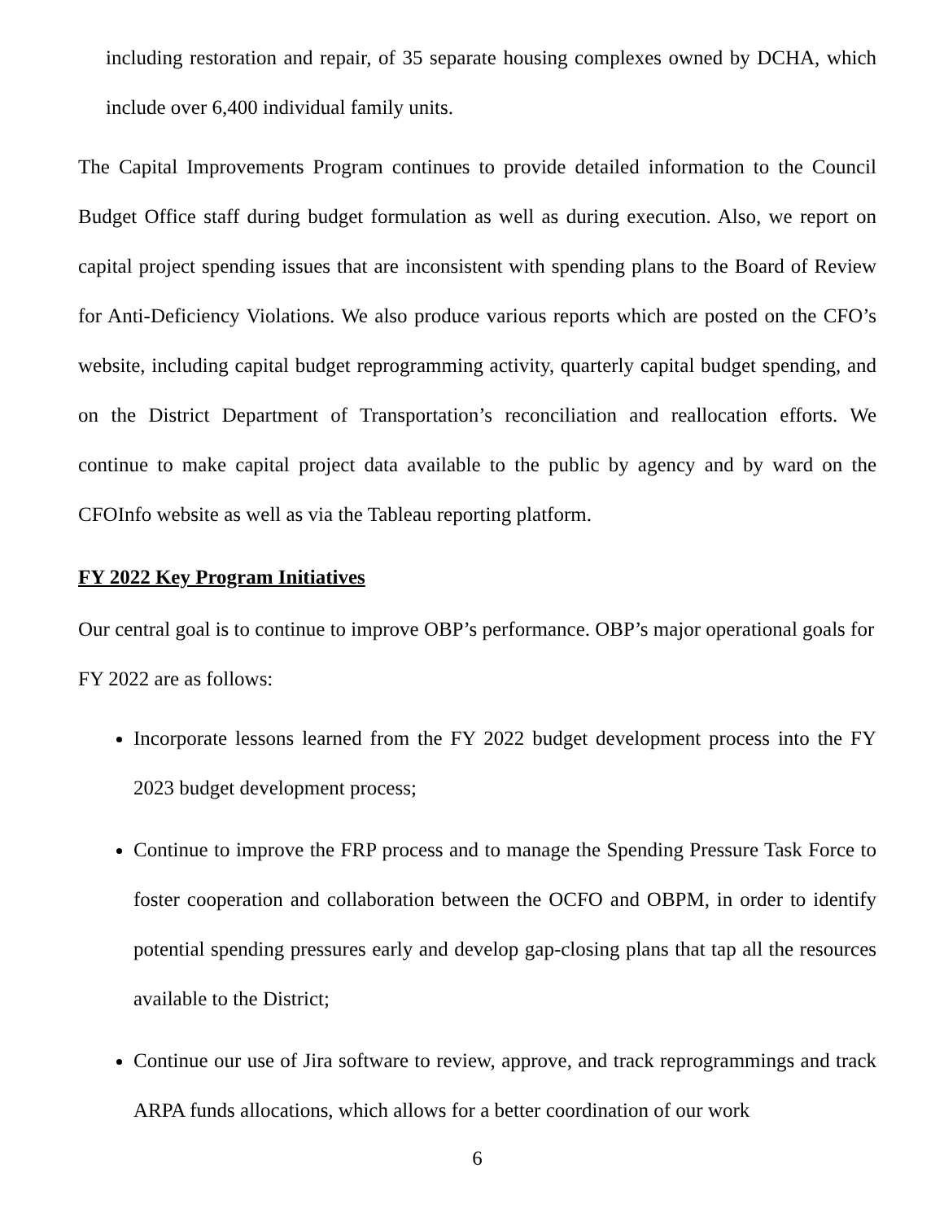including restoration and repair, of 35 separate housing complexes owned by DCHA, which include over 6,400 individual family units.
The Capital Improvements Program continues to provide detailed information to the Council Budget Office staff during budget formulation as well as during execution. Also, we report on capital project spending issues that are inconsistent with spending plans to the Board of Review for Anti-Deficiency Violations. We also produce various reports which are posted on the CFO’s website, including capital budget reprogramming activity, quarterly capital budget spending, and on the District Department of Transportation’s reconciliation and reallocation efforts. We continue to make capital project data available to the public by agency and by ward on the CFOInfo website as well as via the Tableau reporting platform.
FY 2022 Key Program Initiatives
Our central goal is to continue to improve OBP’s performance. OBP’s major operational goals for FY 2022 are as follows:
Incorporate lessons learned from the FY 2022 budget development process into the FY 2023 budget development process;
Continue to improve the FRP process and to manage the Spending Pressure Task Force to foster cooperation and collaboration between the OCFO and OBPM, in order to identify potential spending pressures early and develop gap-closing plans that tap all the resources available to the District;
Continue our use of Jira software to review, approve, and track reprogrammings and track ARPA funds allocations, which allows for a better coordination of our work
6